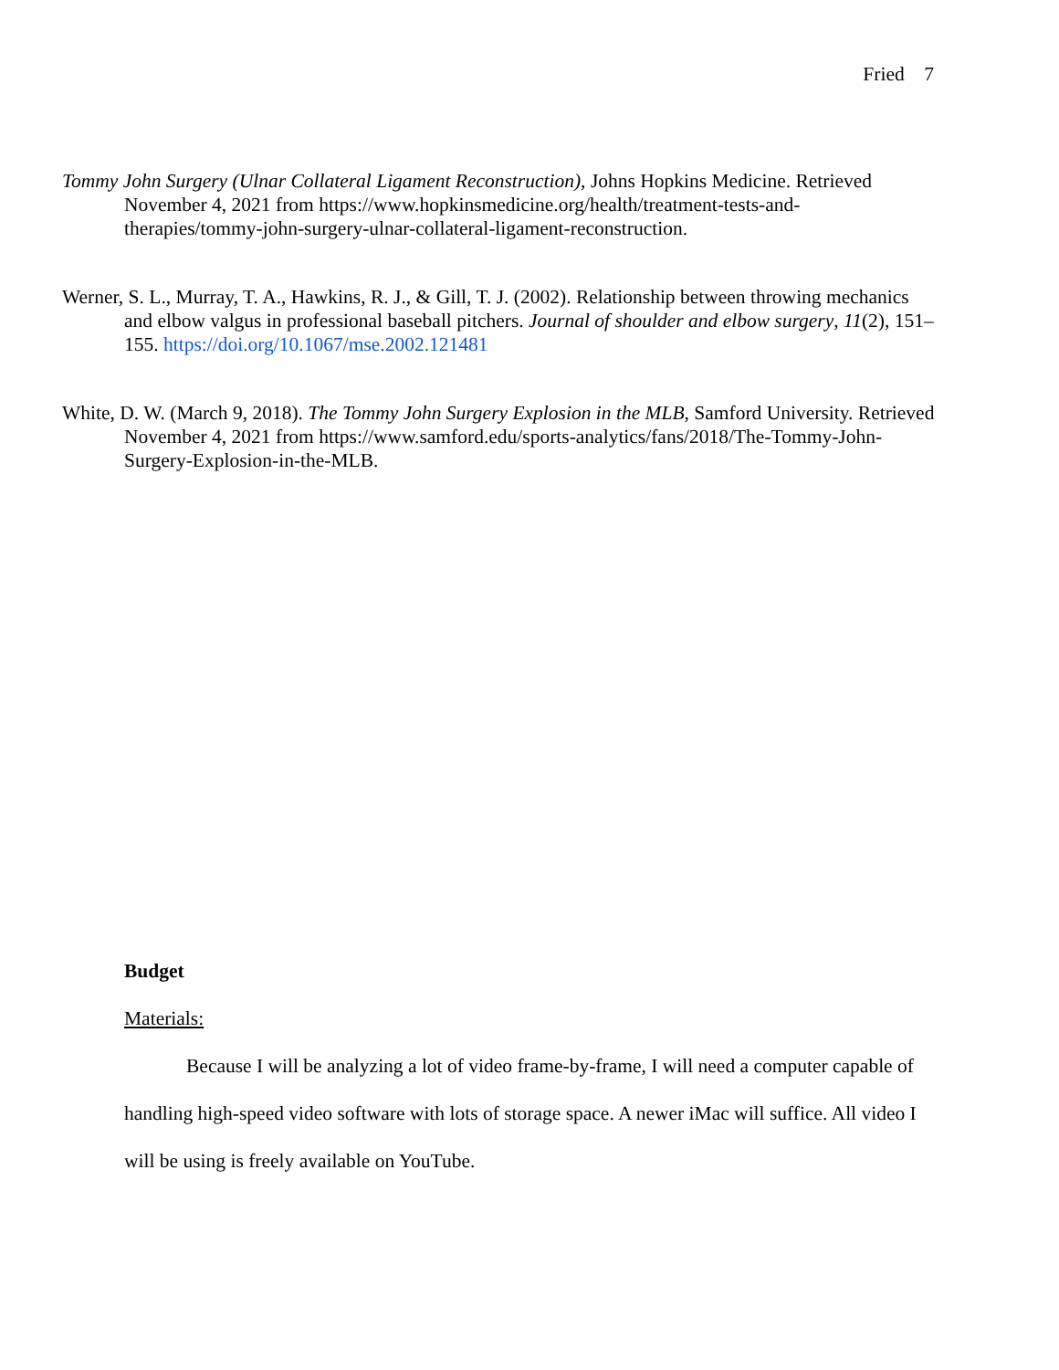Fried 7
Tommy John Surgery (Ulnar Collateral Ligament Reconstruction), Johns Hopkins Medicine. Retrieved November 4, 2021 from https://www.hopkinsmedicine.org/health/treatment-tests-and-therapies/tommy-john-surgery-ulnar-collateral-ligament-reconstruction.
Werner, S. L., Murray, T. A., Hawkins, R. J., & Gill, T. J. (2002). Relationship between throwing mechanics and elbow valgus in professional baseball pitchers. Journal of shoulder and elbow surgery, 11(2), 151–155. https://doi.org/10.1067/mse.2002.121481
White, D. W. (March 9, 2018). The Tommy John Surgery Explosion in the MLB, Samford University. Retrieved November 4, 2021 from https://www.samford.edu/sports-analytics/fans/2018/The-Tommy-John-Surgery-Explosion-in-the-MLB.
Budget
Materials:
Because I will be analyzing a lot of video frame-by-frame, I will need a computer capable of handling high-speed video software with lots of storage space. A newer iMac will suffice. All video I will be using is freely available on YouTube.